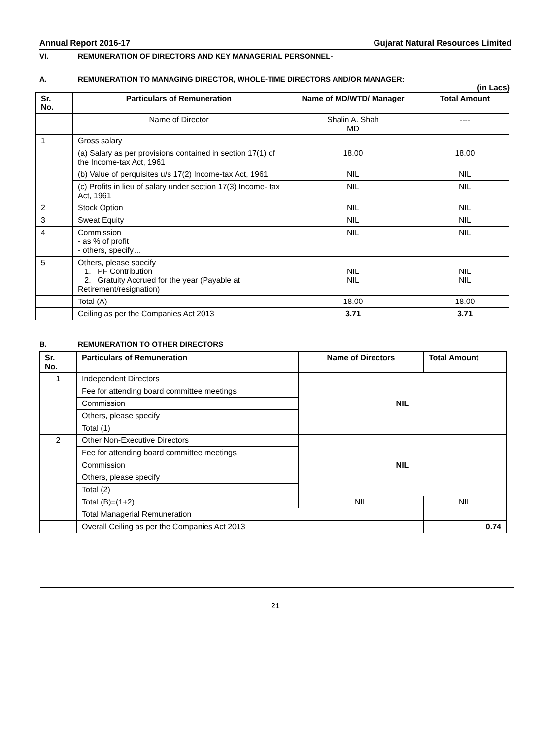Annual Report 2016-17 Gujarat Natural Resources Limited
VI. REMUNERATION OF DIRECTORS AND KEY MANAGERIAL PERSONNEL-
A. REMUNERATION TO MANAGING DIRECTOR, WHOLE-TIME DIRECTORS AND/OR MANAGER:
(in Lacs)
| Sr. No. | Particulars of Remuneration | Name of MD/WTD/ Manager | Total Amount |
| --- | --- | --- | --- |
| | Name of Director | Shalin A. Shah MD | ---- |
| 1 | Gross salary | | |
| | (a) Salary as per provisions contained in section 17(1) of the Income-tax Act, 1961 | 18.00 | 18.00 |
| | (b) Value of perquisites u/s 17(2) Income-tax Act, 1961 | NIL | NIL |
| | (c) Profits in lieu of salary under section 17(3) Income- tax Act, 1961 | NIL | NIL |
| 2 | Stock Option | NIL | NIL |
| 3 | Sweat Equity | NIL | NIL |
| 4 | Commission - as % of profit - others, specify… | NIL | NIL |
| 5 | Others, please specify 1. PF Contribution 2. Gratuity Accrued for the year (Payable at Retirement/resignation) | NIL NIL | NIL NIL |
| | Total (A) | 18.00 | 18.00 |
| | Ceiling as per the Companies Act 2013 | 3.71 | 3.71 |
B. REMUNERATION TO OTHER DIRECTORS
| Sr. No. | Particulars of Remuneration | Name of Directors | Total Amount |
| --- | --- | --- | --- |
| 1 | Independent Directors | NIL | |
| | Fee for attending board committee meetings | | |
| | Commission | | |
| | Others, please specify | | |
| | Total (1) | | |
| 2 | Other Non-Executive Directors | NIL | |
| | Fee for attending board committee meetings | | |
| | Commission | | |
| | Others, please specify | | |
| | Total (2) | | |
| | Total (B)=(1+2) | NIL | NIL |
| | Total Managerial Remuneration | | |
| | Overall Ceiling as per the Companies Act 2013 | | 0.74 |
21